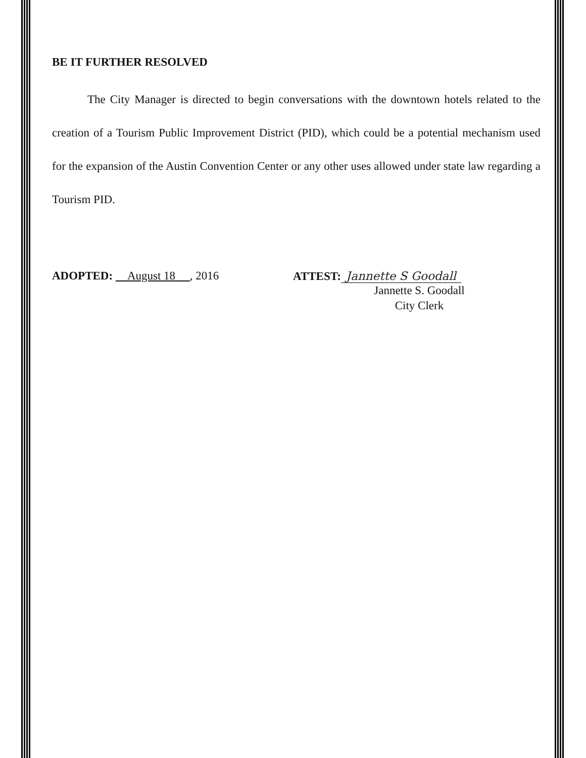BE IT FURTHER RESOLVED
The City Manager is directed to begin conversations with the downtown hotels related to the creation of a Tourism Public Improvement District (PID), which could be a potential mechanism used for the expansion of the Austin Convention Center or any other uses allowed under state law regarding a Tourism PID.
ADOPTED: August 18 , 2016 ATTEST: Jannette S Goodall
Jannette S. Goodall
City Clerk